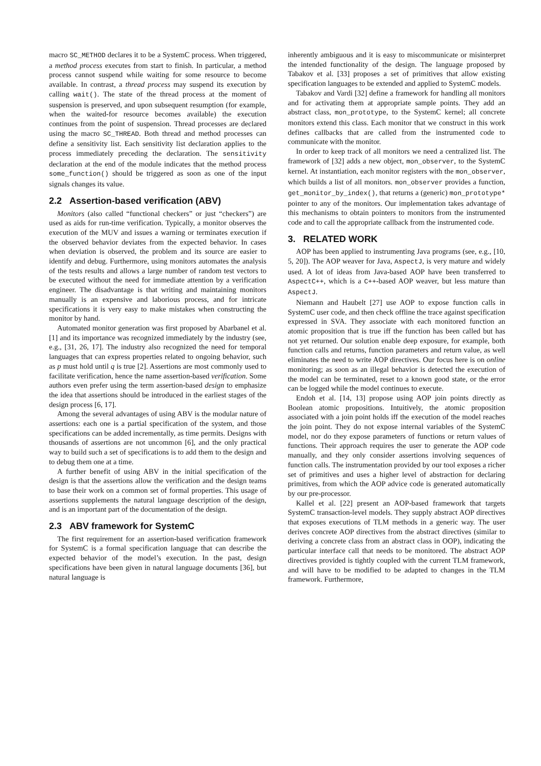macro SC_METHOD declares it to be a SystemC process. When triggered, a method process executes from start to finish. In particular, a method process cannot suspend while waiting for some resource to become available. In contrast, a thread process may suspend its execution by calling wait(). The state of the thread process at the moment of suspension is preserved, and upon subsequent resumption (for example, when the waited-for resource becomes available) the execution continues from the point of suspension. Thread processes are declared using the macro SC_THREAD. Both thread and method processes can define a sensitivity list. Each sensitivity list declaration applies to the process immediately preceding the declaration. The sensitivity declaration at the end of the module indicates that the method process some_function() should be triggered as soon as one of the input signals changes its value.
2.2 Assertion-based verification (ABV)
Monitors (also called “functional checkers” or just “checkers”) are used as aids for run-time verification. Typically, a monitor observes the execution of the MUV and issues a warning or terminates execution if the observed behavior deviates from the expected behavior. In cases when deviation is observed, the problem and its source are easier to identify and debug. Furthermore, using monitors automates the analysis of the tests results and allows a large number of random test vectors to be executed without the need for immediate attention by a verification engineer. The disadvantage is that writing and maintaining monitors manually is an expensive and laborious process, and for intricate specifications it is very easy to make mistakes when constructing the monitor by hand.
Automated monitor generation was first proposed by Abarbanel et al. [1] and its importance was recognized immediately by the industry (see, e.g., [31, 26, 17]. The industry also recognized the need for temporal languages that can express properties related to ongoing behavior, such as p must hold until q is true [2]. Assertions are most commonly used to facilitate verification, hence the name assertion-based verification. Some authors even prefer using the term assertion-based design to emphasize the idea that assertions should be introduced in the earliest stages of the design process [6, 17].
Among the several advantages of using ABV is the modular nature of assertions: each one is a partial specification of the system, and those specifications can be added incrementally, as time permits. Designs with thousands of assertions are not uncommon [6], and the only practical way to build such a set of specifications is to add them to the design and to debug them one at a time.
A further benefit of using ABV in the initial specification of the design is that the assertions allow the verification and the design teams to base their work on a common set of formal properties. This usage of assertions supplements the natural language description of the design, and is an important part of the documentation of the design.
2.3 ABV framework for SystemC
The first requirement for an assertion-based verification framework for SystemC is a formal specification language that can describe the expected behavior of the model’s execution. In the past, design specifications have been given in natural language documents [36], but natural language is
inherently ambiguous and it is easy to miscommunicate or misinterpret the intended functionality of the design. The language proposed by Tabakov et al. [33] proposes a set of primitives that allow existing specification languages to be extended and applied to SystemC models.
Tabakov and Vardi [32] define a framework for handling all monitors and for activating them at appropriate sample points. They add an abstract class, mon_prototype, to the SystemC kernel; all concrete monitors extend this class. Each monitor that we construct in this work defines callbacks that are called from the instrumented code to communicate with the monitor.
In order to keep track of all monitors we need a centralized list. The framework of [32] adds a new object, mon_observer, to the SystemC kernel. At instantiation, each monitor registers with the mon_observer, which builds a list of all monitors. mon_observer provides a function, get_monitor_by_index(), that returns a (generic) mon_prototype* pointer to any of the monitors. Our implementation takes advantage of this mechanisms to obtain pointers to monitors from the instrumented code and to call the appropriate callback from the instrumented code.
3. RELATED WORK
AOP has been applied to instrumenting Java programs (see, e.g., [10, 5, 20]). The AOP weaver for Java, AspectJ, is very mature and widely used. A lot of ideas from Java-based AOP have been transferred to AspectC++, which is a C++-based AOP weaver, but less mature than AspectJ.
Niemann and Haubelt [27] use AOP to expose function calls in SystemC user code, and then check offline the trace against specification expressed in SVA. They associate with each monitored function an atomic proposition that is true iff the function has been called but has not yet returned. Our solution enable deep exposure, for example, both function calls and returns, function parameters and return value, as well eliminates the need to write AOP directives. Our focus here is on online monitoring; as soon as an illegal behavior is detected the execution of the model can be terminated, reset to a known good state, or the error can be logged while the model continues to execute.
Endoh et al. [14, 13] propose using AOP join points directly as Boolean atomic propositions. Intuitively, the atomic proposition associated with a join point holds iff the execution of the model reaches the join point. They do not expose internal variables of the SystemC model, nor do they expose parameters of functions or return values of functions. Their approach requires the user to generate the AOP code manually, and they only consider assertions involving sequences of function calls. The instrumentation provided by our tool exposes a richer set of primitives and uses a higher level of abstraction for declaring primitives, from which the AOP advice code is generated automatically by our pre-processor.
Kallel et al. [22] present an AOP-based framework that targets SystemC transaction-level models. They supply abstract AOP directives that exposes executions of TLM methods in a generic way. The user derives concrete AOP directives from the abstract directives (similar to deriving a concrete class from an abstract class in OOP), indicating the particular interface call that needs to be monitored. The abstract AOP directives provided is tightly coupled with the current TLM framework, and will have to be modified to be adapted to changes in the TLM framework. Furthermore,